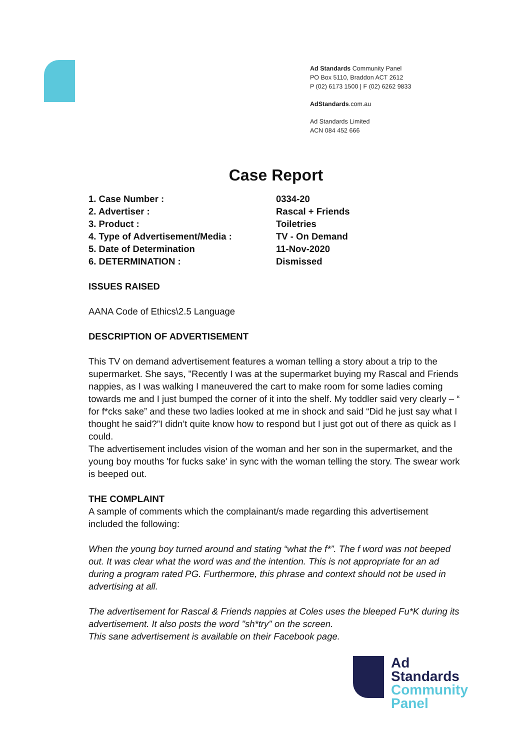Ad Standards Community Panel
PO Box 5110, Braddon ACT 2612
P (02) 6173 1500 | F (02) 6262 9833
AdStandards.com.au
Ad Standards Limited
ACN 084 452 666
Case Report
1. Case Number : 0334-20
2. Advertiser : Rascal + Friends
3. Product : Toiletries
4. Type of Advertisement/Media : TV - On Demand
5. Date of Determination 11-Nov-2020
6. DETERMINATION : Dismissed
ISSUES RAISED
AANA Code of Ethics\2.5 Language
DESCRIPTION OF ADVERTISEMENT
This TV on demand advertisement features a woman telling a story about a trip to the supermarket. She says, "Recently I was at the supermarket buying my Rascal and Friends nappies, as I was walking I maneuvered the cart to make room for some ladies coming towards me and I just bumped the corner of it into the shelf. My toddler said very clearly – “ for f*cks sake” and these two ladies looked at me in shock and said “Did he just say what I thought he said?”I didn’t quite know how to respond but I just got out of there as quick as I could.
The advertisement includes vision of the woman and her son in the supermarket, and the young boy mouths 'for fucks sake' in sync with the woman telling the story. The swear work is beeped out.
THE COMPLAINT
A sample of comments which the complainant/s made regarding this advertisement included the following:
When the young boy turned around and stating “what the f*”. The f word was not beeped out. It was clear what the word was and the intention. This is not appropriate for an ad during a program rated PG. Furthermore, this phrase and context should not be used in advertising at all.
The advertisement for Rascal & Friends nappies at Coles uses the bleeped Fu*K during its advertisement. It also posts the word "sh*try" on the screen.
This sane advertisement is available on their Facebook page.
Ad
Standards
Community
Panel